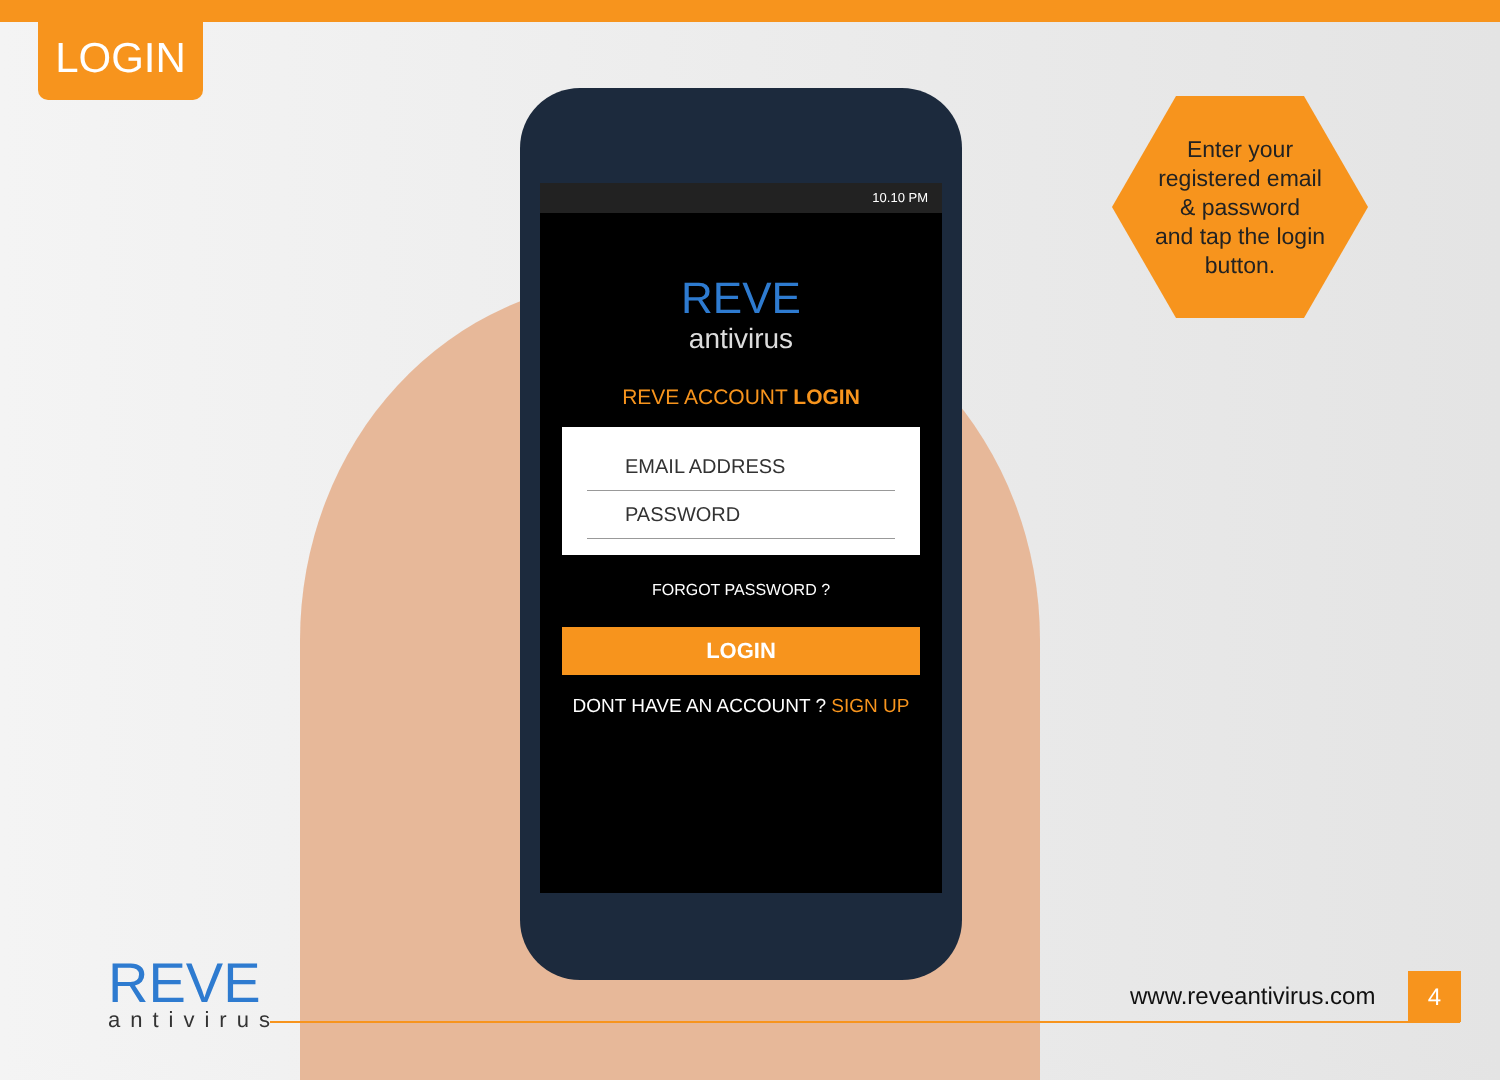LOGIN
10.10 PM
REVE
antivirus
REVE ACCOUNT LOGIN
EMAIL ADDRESS
PASSWORD
FORGOT PASSWORD ?
LOGIN
DONT HAVE AN ACCOUNT ? SIGN UP
Enter your
registered email
& password
and tap the login
button.
REVE
antivirus
www.reveantivirus.com 4